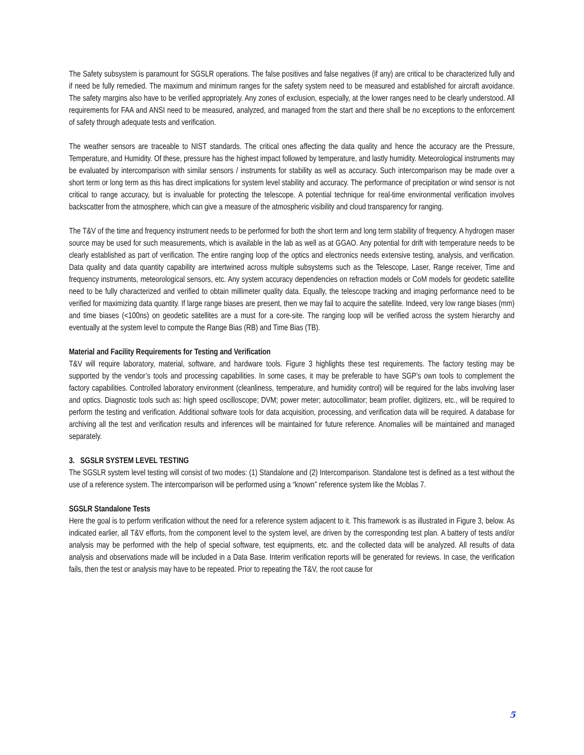The Safety subsystem is paramount for SGSLR operations. The false positives and false negatives (if any) are critical to be characterized fully and if need be fully remedied. The maximum and minimum ranges for the safety system need to be measured and established for aircraft avoidance. The safety margins also have to be verified appropriately. Any zones of exclusion, especially, at the lower ranges need to be clearly understood. All requirements for FAA and ANSI need to be measured, analyzed, and managed from the start and there shall be no exceptions to the enforcement of safety through adequate tests and verification.
The weather sensors are traceable to NIST standards. The critical ones affecting the data quality and hence the accuracy are the Pressure, Temperature, and Humidity. Of these, pressure has the highest impact followed by temperature, and lastly humidity. Meteorological instruments may be evaluated by intercomparison with similar sensors / instruments for stability as well as accuracy. Such intercomparison may be made over a short term or long term as this has direct implications for system level stability and accuracy. The performance of precipitation or wind sensor is not critical to range accuracy, but is invaluable for protecting the telescope. A potential technique for real-time environmental verification involves backscatter from the atmosphere, which can give a measure of the atmospheric visibility and cloud transparency for ranging.
The T&V of the time and frequency instrument needs to be performed for both the short term and long term stability of frequency. A hydrogen maser source may be used for such measurements, which is available in the lab as well as at GGAO. Any potential for drift with temperature needs to be clearly established as part of verification. The entire ranging loop of the optics and electronics needs extensive testing, analysis, and verification. Data quality and data quantity capability are intertwined across multiple subsystems such as the Telescope, Laser, Range receiver, Time and frequency instruments, meteorological sensors, etc. Any system accuracy dependencies on refraction models or CoM models for geodetic satellite need to be fully characterized and verified to obtain millimeter quality data. Equally, the telescope tracking and imaging performance need to be verified for maximizing data quantity. If large range biases are present, then we may fail to acquire the satellite. Indeed, very low range biases (mm) and time biases (<100ns) on geodetic satellites are a must for a core-site. The ranging loop will be verified across the system hierarchy and eventually at the system level to compute the Range Bias (RB) and Time Bias (TB).
Material and Facility Requirements for Testing and Verification
T&V will require laboratory, material, software, and hardware tools. Figure 3 highlights these test requirements. The factory testing may be supported by the vendor’s tools and processing capabilities. In some cases, it may be preferable to have SGP’s own tools to complement the factory capabilities. Controlled laboratory environment (cleanliness, temperature, and humidity control) will be required for the labs involving laser and optics. Diagnostic tools such as: high speed oscilloscope; DVM; power meter; autocollimator; beam profiler, digitizers, etc., will be required to perform the testing and verification. Additional software tools for data acquisition, processing, and verification data will be required. A database for archiving all the test and verification results and inferences will be maintained for future reference. Anomalies will be maintained and managed separately.
3. SGSLR SYSTEM LEVEL TESTING
The SGSLR system level testing will consist of two modes: (1) Standalone and (2) Intercomparison. Standalone test is defined as a test without the use of a reference system. The intercomparison will be performed using a “known” reference system like the Moblas 7.
SGSLR Standalone Tests
Here the goal is to perform verification without the need for a reference system adjacent to it. This framework is as illustrated in Figure 3, below. As indicated earlier, all T&V efforts, from the component level to the system level, are driven by the corresponding test plan. A battery of tests and/or analysis may be performed with the help of special software, test equipments, etc. and the collected data will be analyzed. All results of data analysis and observations made will be included in a Data Base. Interim verification reports will be generated for reviews. In case, the verification fails, then the test or analysis may have to be repeated. Prior to repeating the T&V, the root cause for
5